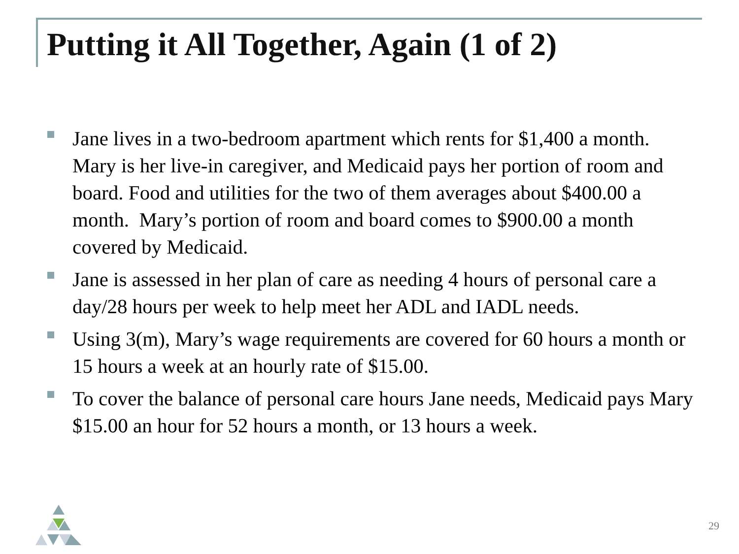Putting it All Together, Again (1 of 2)
Jane lives in a two-bedroom apartment which rents for $1,400 a month. Mary is her live-in caregiver, and Medicaid pays her portion of room and board. Food and utilities for the two of them averages about $400.00 a month. Mary’s portion of room and board comes to $900.00 a month covered by Medicaid.
Jane is assessed in her plan of care as needing 4 hours of personal care a day/28 hours per week to help meet her ADL and IADL needs.
Using 3(m), Mary’s wage requirements are covered for 60 hours a month or 15 hours a week at an hourly rate of $15.00.
To cover the balance of personal care hours Jane needs, Medicaid pays Mary $15.00 an hour for 52 hours a month, or 13 hours a week.
29